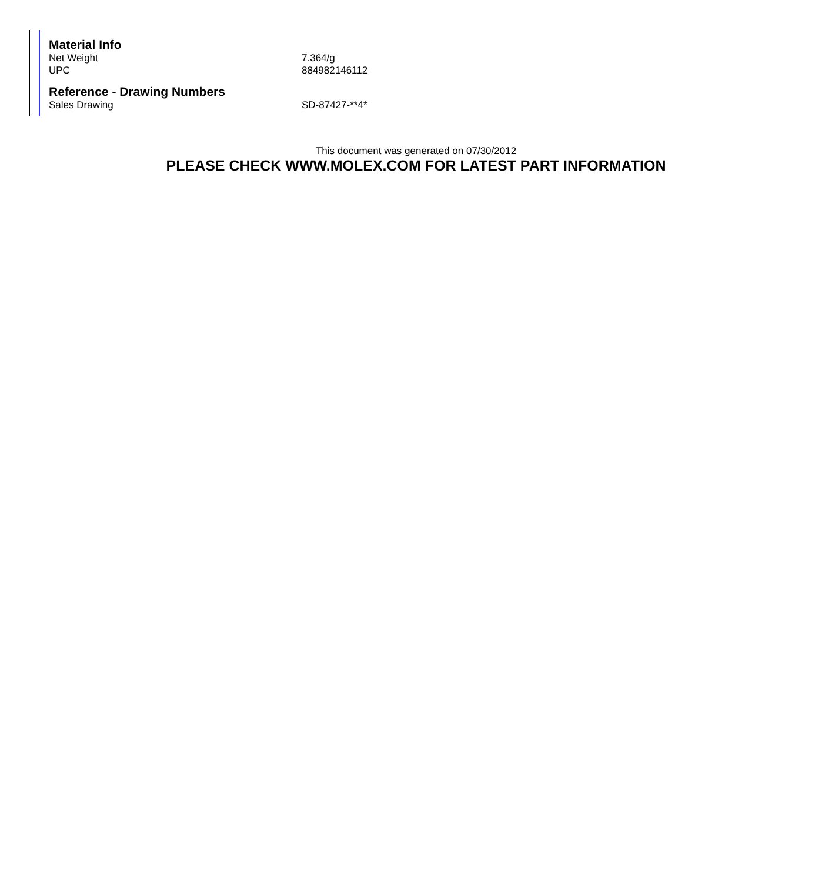Material Info
| Net Weight | 7.364/g |
| UPC | 884982146112 |
Reference - Drawing Numbers
| Sales Drawing | SD-87427-**4* |
This document was generated on 07/30/2012
PLEASE CHECK WWW.MOLEX.COM FOR LATEST PART INFORMATION